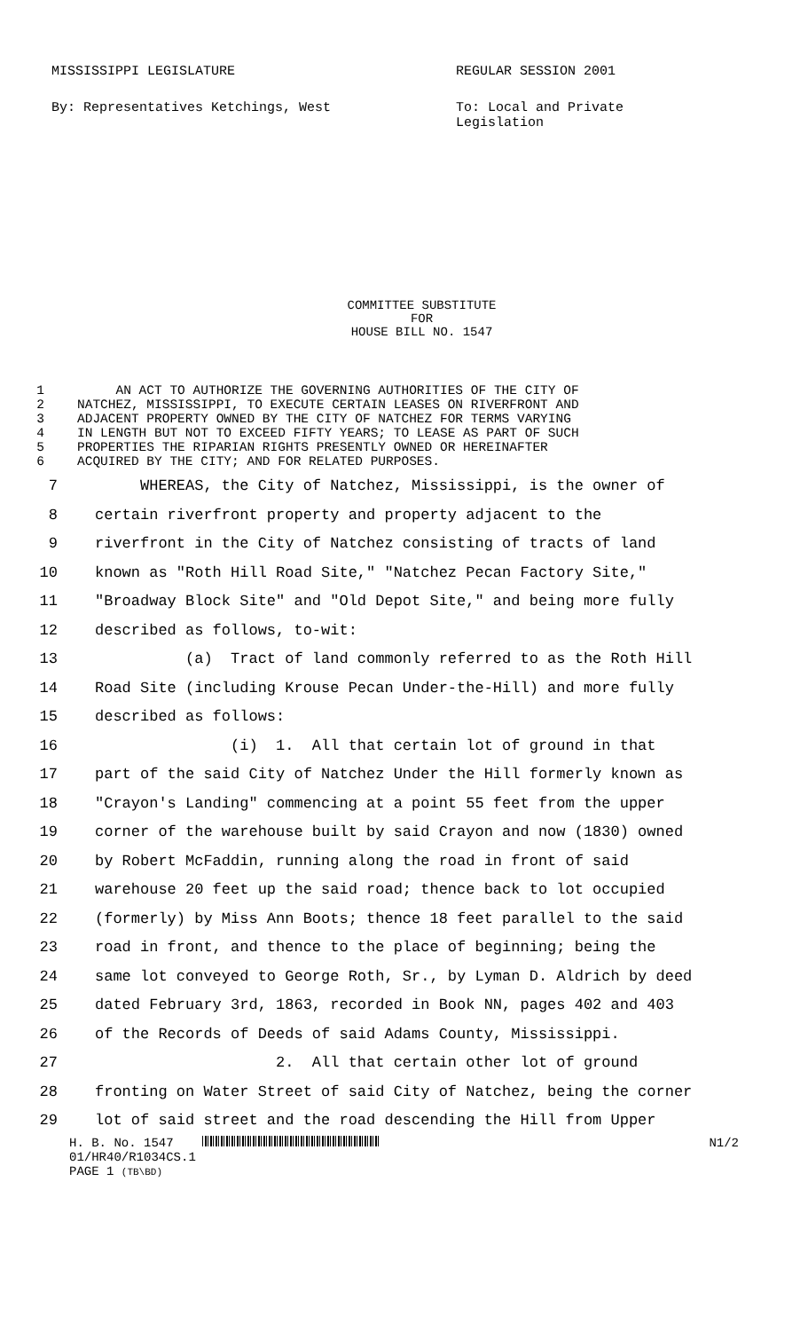MISSISSIPPI LEGISLATURE REGULAR SESSION 2001
By: Representatives Ketchings, West To: Local and Private
Legislation
COMMITTEE SUBSTITUTE
FOR
HOUSE BILL NO. 1547
1 AN ACT TO AUTHORIZE THE GOVERNING AUTHORITIES OF THE CITY OF
2 NATCHEZ, MISSISSIPPI, TO EXECUTE CERTAIN LEASES ON RIVERFRONT AND
3 ADJACENT PROPERTY OWNED BY THE CITY OF NATCHEZ FOR TERMS VARYING
4 IN LENGTH BUT NOT TO EXCEED FIFTY YEARS; TO LEASE AS PART OF SUCH
5 PROPERTIES THE RIPARIAN RIGHTS PRESENTLY OWNED OR HEREINAFTER
6 ACQUIRED BY THE CITY; AND FOR RELATED PURPOSES.
7 WHEREAS, the City of Natchez, Mississippi, is the owner of
8 certain riverfront property and property adjacent to the
9 riverfront in the City of Natchez consisting of tracts of land
10 known as "Roth Hill Road Site," "Natchez Pecan Factory Site,"
11 "Broadway Block Site" and "Old Depot Site," and being more fully
12 described as follows, to-wit:
13 (a) Tract of land commonly referred to as the Roth Hill
14 Road Site (including Krouse Pecan Under-the-Hill) and more fully
15 described as follows:
16 (i) 1. All that certain lot of ground in that
17 part of the said City of Natchez Under the Hill formerly known as
18 "Crayon's Landing" commencing at a point 55 feet from the upper
19 corner of the warehouse built by said Crayon and now (1830) owned
20 by Robert McFaddin, running along the road in front of said
21 warehouse 20 feet up the said road; thence back to lot occupied
22 (formerly) by Miss Ann Boots; thence 18 feet parallel to the said
23 road in front, and thence to the place of beginning; being the
24 same lot conveyed to George Roth, Sr., by Lyman D. Aldrich by deed
25 dated February 3rd, 1863, recorded in Book NN, pages 402 and 403
26 of the Records of Deeds of said Adams County, Mississippi.
27 2. All that certain other lot of ground
28 fronting on Water Street of said City of Natchez, being the corner
29 lot of said street and the road descending the Hill from Upper
H. B. No. 1547 N1/2
01/HR40/R1034CS.1
PAGE 1 (TB\BD)